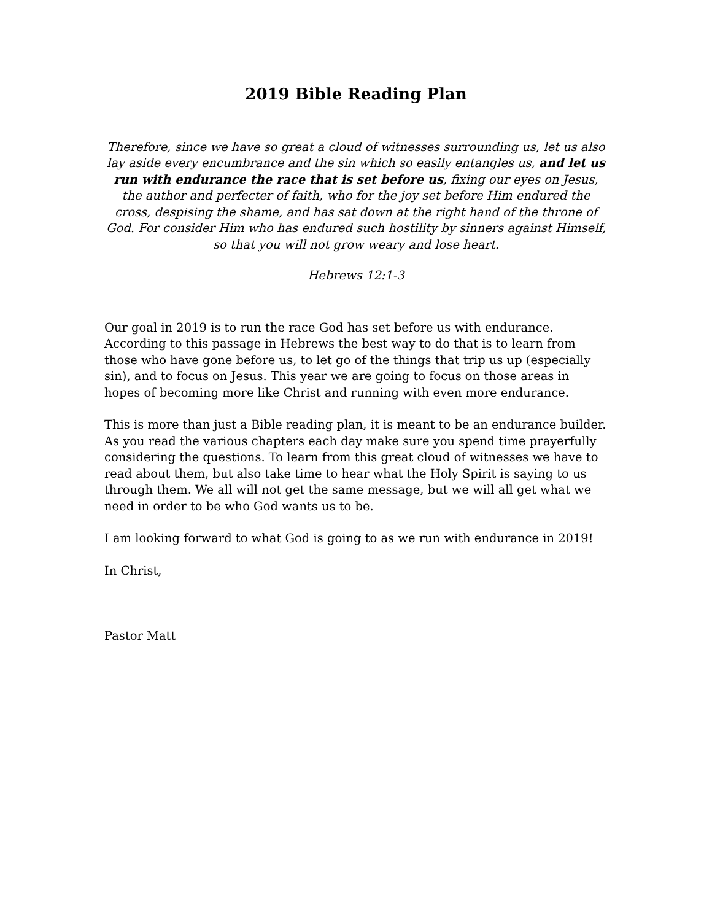2019 Bible Reading Plan
Therefore, since we have so great a cloud of witnesses surrounding us, let us also lay aside every encumbrance and the sin which so easily entangles us, and let us run with endurance the race that is set before us, fixing our eyes on Jesus, the author and perfecter of faith, who for the joy set before Him endured the cross, despising the shame, and has sat down at the right hand of the throne of God. For consider Him who has endured such hostility by sinners against Himself, so that you will not grow weary and lose heart.
Hebrews 12:1-3
Our goal in 2019 is to run the race God has set before us with endurance. According to this passage in Hebrews the best way to do that is to learn from those who have gone before us, to let go of the things that trip us up (especially sin), and to focus on Jesus. This year we are going to focus on those areas in hopes of becoming more like Christ and running with even more endurance.
This is more than just a Bible reading plan, it is meant to be an endurance builder. As you read the various chapters each day make sure you spend time prayerfully considering the questions. To learn from this great cloud of witnesses we have to read about them, but also take time to hear what the Holy Spirit is saying to us through them. We all will not get the same message, but we will all get what we need in order to be who God wants us to be.
I am looking forward to what God is going to as we run with endurance in 2019!
In Christ,
Pastor Matt